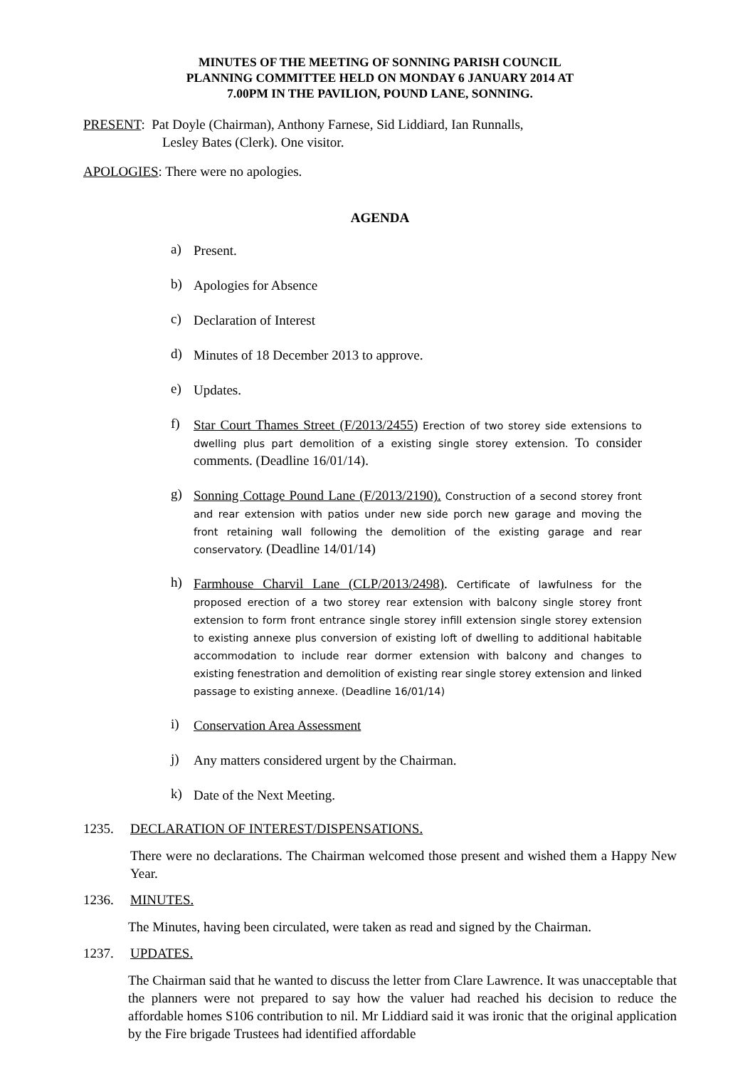MINUTES OF THE MEETING OF SONNING PARISH COUNCIL
PLANNING COMMITTEE HELD ON MONDAY 6 JANUARY 2014 AT
7.00PM IN THE PAVILION, POUND LANE, SONNING.
PRESENT: Pat Doyle (Chairman), Anthony Farnese, Sid Liddiard, Ian Runnalls,
Lesley Bates (Clerk). One visitor.
APOLOGIES: There were no apologies.
AGENDA
a) Present.
b) Apologies for Absence
c) Declaration of Interest
d) Minutes of 18 December 2013 to approve.
e) Updates.
f) Star Court Thames Street (F/2013/2455) Erection of two storey side extensions to dwelling plus part demolition of a existing single storey extension. To consider comments. (Deadline 16/01/14).
g) Sonning Cottage Pound Lane (F/2013/2190). Construction of a second storey front and rear extension with patios under new side porch new garage and moving the front retaining wall following the demolition of the existing garage and rear conservatory. (Deadline 14/01/14)
h) Farmhouse Charvil Lane (CLP/2013/2498). Certificate of lawfulness for the proposed erection of a two storey rear extension with balcony single storey front extension to form front entrance single storey infill extension single storey extension to existing annexe plus conversion of existing loft of dwelling to additional habitable accommodation to include rear dormer extension with balcony and changes to existing fenestration and demolition of existing rear single storey extension and linked passage to existing annexe. (Deadline 16/01/14)
i) Conservation Area Assessment
j) Any matters considered urgent by the Chairman.
k) Date of the Next Meeting.
1235. DECLARATION OF INTEREST/DISPENSATIONS.
There were no declarations. The Chairman welcomed those present and wished them a Happy New Year.
1236. MINUTES.
The Minutes, having been circulated, were taken as read and signed by the Chairman.
1237. UPDATES.
The Chairman said that he wanted to discuss the letter from Clare Lawrence. It was unacceptable that the planners were not prepared to say how the valuer had reached his decision to reduce the affordable homes S106 contribution to nil. Mr Liddiard said it was ironic that the original application by the Fire brigade Trustees had identified affordable